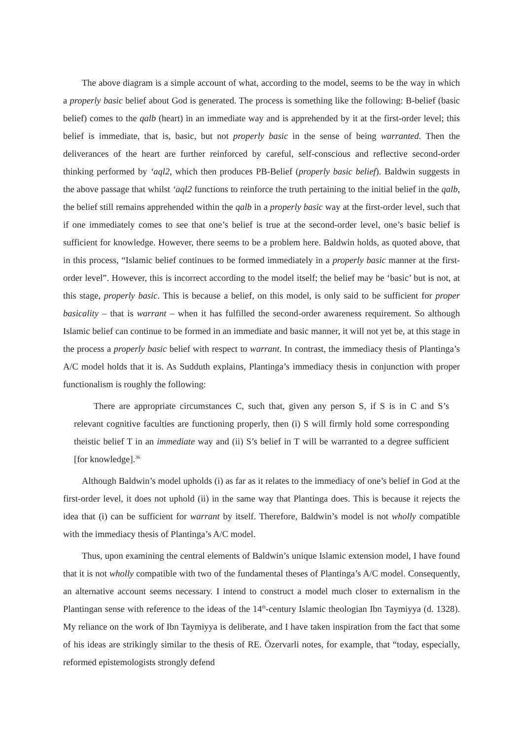The above diagram is a simple account of what, according to the model, seems to be the way in which a properly basic belief about God is generated. The process is something like the following: B-belief (basic belief) comes to the qalb (heart) in an immediate way and is apprehended by it at the first-order level; this belief is immediate, that is, basic, but not properly basic in the sense of being warranted. Then the deliverances of the heart are further reinforced by careful, self-conscious and reflective second-order thinking performed by ‘aql2, which then produces PB-Belief (properly basic belief). Baldwin suggests in the above passage that whilst ‘aql2 functions to reinforce the truth pertaining to the initial belief in the qalb, the belief still remains apprehended within the qalb in a properly basic way at the first-order level, such that if one immediately comes to see that one’s belief is true at the second-order level, one’s basic belief is sufficient for knowledge. However, there seems to be a problem here. Baldwin holds, as quoted above, that in this process, “Islamic belief continues to be formed immediately in a properly basic manner at the first-order level”. However, this is incorrect according to the model itself; the belief may be ‘basic’ but is not, at this stage, properly basic. This is because a belief, on this model, is only said to be sufficient for proper basicality – that is warrant – when it has fulfilled the second-order awareness requirement. So although Islamic belief can continue to be formed in an immediate and basic manner, it will not yet be, at this stage in the process a properly basic belief with respect to warrant. In contrast, the immediacy thesis of Plantinga’s A/C model holds that it is. As Sudduth explains, Plantinga’s immediacy thesis in conjunction with proper functionalism is roughly the following:
There are appropriate circumstances C, such that, given any person S, if S is in C and S’s relevant cognitive faculties are functioning properly, then (i) S will firmly hold some corresponding theistic belief T in an immediate way and (ii) S’s belief in T will be warranted to a degree sufficient [for knowledge].<sup>36</sup>
Although Baldwin’s model upholds (i) as far as it relates to the immediacy of one’s belief in God at the first-order level, it does not uphold (ii) in the same way that Plantinga does. This is because it rejects the idea that (i) can be sufficient for warrant by itself. Therefore, Baldwin’s model is not wholly compatible with the immediacy thesis of Plantinga’s A/C model.
Thus, upon examining the central elements of Baldwin’s unique Islamic extension model, I have found that it is not wholly compatible with two of the fundamental theses of Plantinga’s A/C model. Consequently, an alternative account seems necessary. I intend to construct a model much closer to externalism in the Plantingan sense with reference to the ideas of the 14<sup>th</sup>-century Islamic theologian Ibn Taymiyya (d. 1328). My reliance on the work of Ibn Taymiyya is deliberate, and I have taken inspiration from the fact that some of his ideas are strikingly similar to the thesis of RE. Özervarli notes, for example, that “today, especially, reformed epistemologists strongly defend